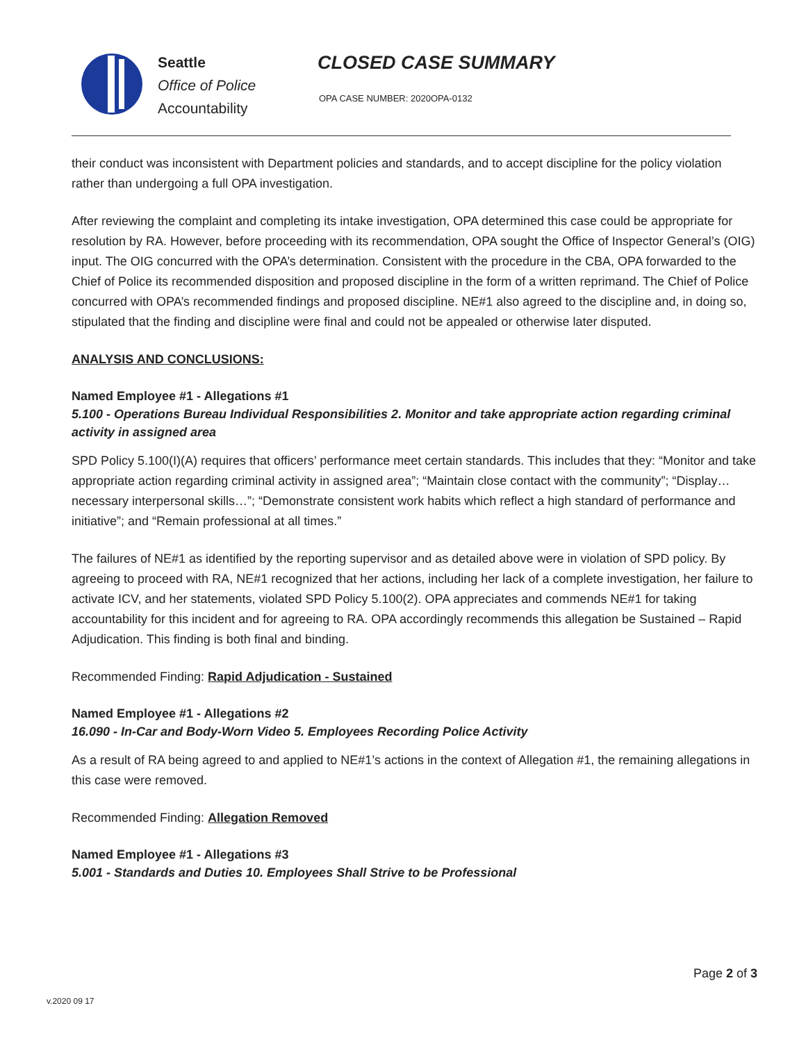Seattle
Office of Police
Accountability
CLOSED CASE SUMMARY
OPA CASE NUMBER: 2020OPA-0132
their conduct was inconsistent with Department policies and standards, and to accept discipline for the policy violation rather than undergoing a full OPA investigation.
After reviewing the complaint and completing its intake investigation, OPA determined this case could be appropriate for resolution by RA. However, before proceeding with its recommendation, OPA sought the Office of Inspector General’s (OIG) input. The OIG concurred with the OPA’s determination. Consistent with the procedure in the CBA, OPA forwarded to the Chief of Police its recommended disposition and proposed discipline in the form of a written reprimand. The Chief of Police concurred with OPA’s recommended findings and proposed discipline. NE#1 also agreed to the discipline and, in doing so, stipulated that the finding and discipline were final and could not be appealed or otherwise later disputed.
ANALYSIS AND CONCLUSIONS:
Named Employee #1 - Allegations #1
5.100 - Operations Bureau Individual Responsibilities 2. Monitor and take appropriate action regarding criminal activity in assigned area
SPD Policy 5.100(I)(A) requires that officers’ performance meet certain standards. This includes that they: “Monitor and take appropriate action regarding criminal activity in assigned area”; “Maintain close contact with the community”; “Display…necessary interpersonal skills…”; “Demonstrate consistent work habits which reflect a high standard of performance and initiative”; and “Remain professional at all times.”
The failures of NE#1 as identified by the reporting supervisor and as detailed above were in violation of SPD policy. By agreeing to proceed with RA, NE#1 recognized that her actions, including her lack of a complete investigation, her failure to activate ICV, and her statements, violated SPD Policy 5.100(2). OPA appreciates and commends NE#1 for taking accountability for this incident and for agreeing to RA. OPA accordingly recommends this allegation be Sustained – Rapid Adjudication. This finding is both final and binding.
Recommended Finding: Rapid Adjudication - Sustained
Named Employee #1 - Allegations #2
16.090 - In-Car and Body-Worn Video 5. Employees Recording Police Activity
As a result of RA being agreed to and applied to NE#1’s actions in the context of Allegation #1, the remaining allegations in this case were removed.
Recommended Finding: Allegation Removed
Named Employee #1 - Allegations #3
5.001 - Standards and Duties 10. Employees Shall Strive to be Professional
Page 2 of 3
v.2020 09 17